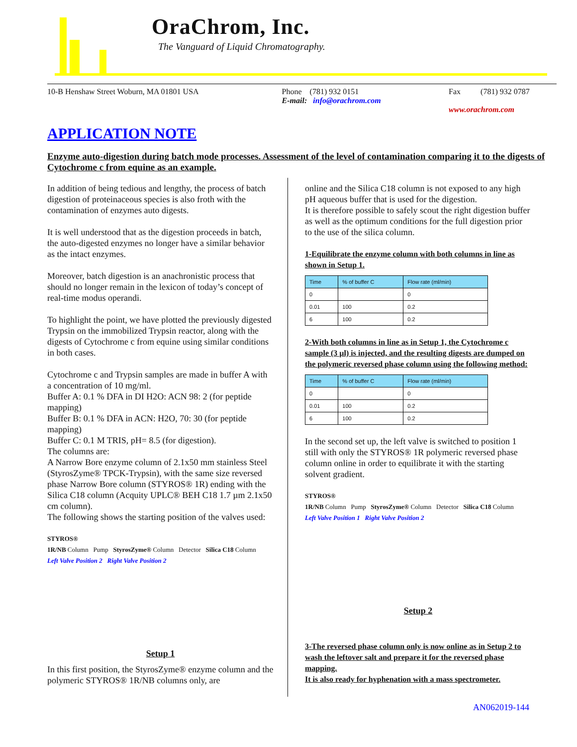OraChrom, Inc.
The Vanguard of Liquid Chromatography.
10-B Henshaw Street Woburn, MA 01801 USA Phone (781) 932 0151
E-mail: info@orachrom.com Fax (781) 932 0787
www.orachrom.com
APPLICATION NOTE
Enzyme auto-digestion during batch mode processes. Assessment of the level of contamination comparing it to the digests of Cytochrome c from equine as an example.
In addition of being tedious and lengthy, the process of batch digestion of proteinaceous species is also froth with the contamination of enzymes auto digests.
It is well understood that as the digestion proceeds in batch, the auto-digested enzymes no longer have a similar behavior as the intact enzymes.
Moreover, batch digestion is an anachronistic process that should no longer remain in the lexicon of today’s concept of real-time modus operandi.
To highlight the point, we have plotted the previously digested Trypsin on the immobilized Trypsin reactor, along with the digests of Cytochrome c from equine using similar conditions in both cases.
Cytochrome c and Trypsin samples are made in buffer A with a concentration of 10 mg/ml.
Buffer A: 0.1 % DFA in DI H2O: ACN 98: 2 (for peptide mapping)
Buffer B: 0.1 % DFA in ACN: H2O, 70: 30 (for peptide mapping)
Buffer C: 0.1 M TRIS, pH= 8.5 (for digestion).
The columns are:
A Narrow Bore enzyme column of 2.1x50 mm stainless Steel (StyrosZyme® TPCK-Trypsin), with the same size reversed phase Narrow Bore column (STYROS® 1R) ending with the Silica C18 column (Acquity UPLC® BEH C18 1.7 µm 2.1x50 cm column).
The following shows the starting position of the valves used:
STYROS®
1R/NB Column Pump StyrosZyme® Column Detector Silica C18 Column
Left Valve Position 2 Right Valve Position 2
Setup 1
In this first position, the StyrosZyme® enzyme column and the polymeric STYROS® 1R/NB columns only, are
online and the Silica C18 column is not exposed to any high pH aqueous buffer that is used for the digestion.
It is therefore possible to safely scout the right digestion buffer as well as the optimum conditions for the full digestion prior to the use of the silica column.
1-Equilibrate the enzyme column with both columns in line as shown in Setup 1.
| Time | % of buffer C | Flow rate (ml/min) |
| --- | --- | --- |
| 0 | | 0 |
| 0.01 | 100 | 0.2 |
| 6 | 100 | 0.2 |
2-With both columns in line as in Setup 1, the Cytochrome c sample (3 µl) is injected, and the resulting digests are dumped on the polymeric reversed phase column using the following method:
| Time | % of buffer C | Flow rate (ml/min) |
| --- | --- | --- |
| 0 | | 0 |
| 0.01 | 100 | 0.2 |
| 6 | 100 | 0.2 |
In the second set up, the left valve is switched to position 1 still with only the STYROS® 1R polymeric reversed phase column online in order to equilibrate it with the starting solvent gradient.
STYROS®
1R/NB Column Pump StyrosZyme® Column Detector Silica C18 Column
Left Valve Position 1 Right Valve Position 2
Setup 2
3-The reversed phase column only is now online as in Setup 2 to wash the leftover salt and prepare it for the reversed phase mapping.
It is also ready for hyphenation with a mass spectrometer.
AN062019-144